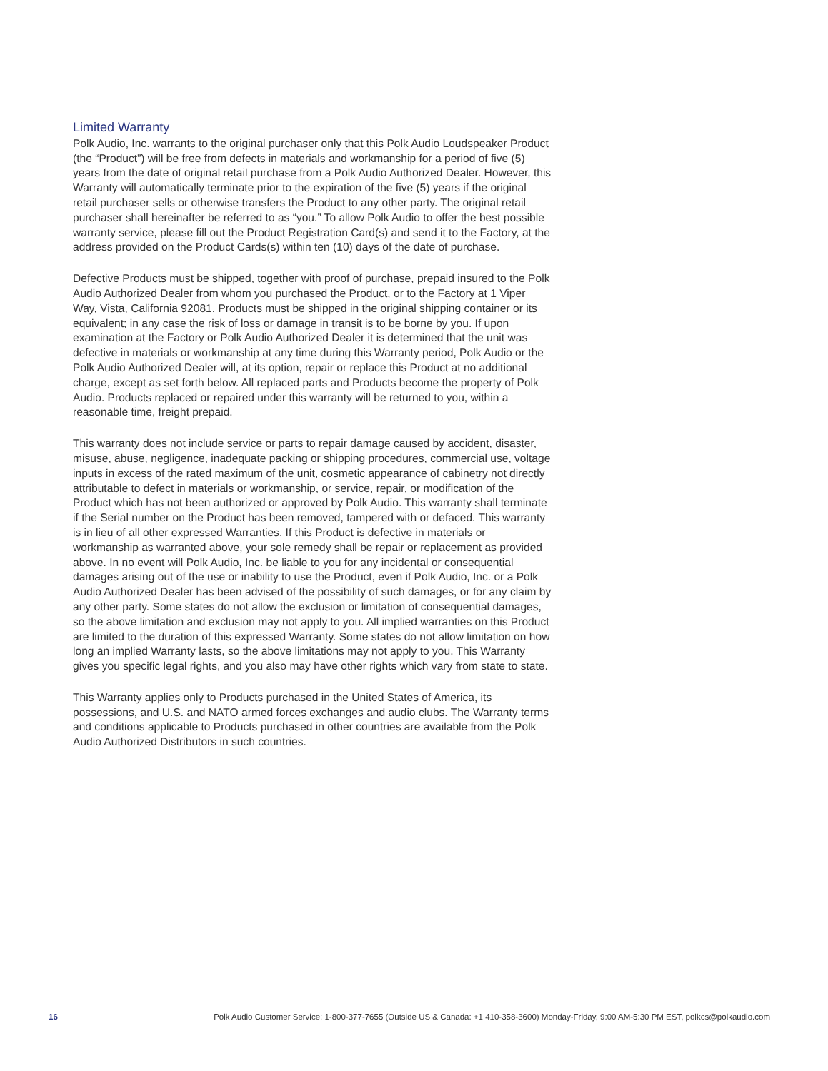Limited Warranty
Polk Audio, Inc. warrants to the original purchaser only that this Polk Audio Loudspeaker Product (the “Product”) will be free from defects in materials and workmanship for a period of five (5) years from the date of original retail purchase from a Polk Audio Authorized Dealer. However, this Warranty will automatically terminate prior to the expiration of the five (5) years if the original retail purchaser sells or otherwise transfers the Product to any other party. The original retail purchaser shall hereinafter be referred to as “you.” To allow Polk Audio to offer the best possible warranty service, please fill out the Product Registration Card(s) and send it to the Factory, at the address provided on the Product Cards(s) within ten (10) days of the date of purchase.
Defective Products must be shipped, together with proof of purchase, prepaid insured to the Polk Audio Authorized Dealer from whom you purchased the Product, or to the Factory at 1 Viper Way, Vista, California 92081. Products must be shipped in the original shipping container or its equivalent; in any case the risk of loss or damage in transit is to be borne by you. If upon examination at the Factory or Polk Audio Authorized Dealer it is determined that the unit was defective in materials or workmanship at any time during this Warranty period, Polk Audio or the Polk Audio Authorized Dealer will, at its option, repair or replace this Product at no additional charge, except as set forth below. All replaced parts and Products become the property of Polk Audio. Products replaced or repaired under this warranty will be returned to you, within a reasonable time, freight prepaid.
This warranty does not include service or parts to repair damage caused by accident, disaster, misuse, abuse, negligence, inadequate packing or shipping procedures, commercial use, voltage inputs in excess of the rated maximum of the unit, cosmetic appearance of cabinetry not directly attributable to defect in materials or workmanship, or service, repair, or modification of the Product which has not been authorized or approved by Polk Audio. This warranty shall terminate if the Serial number on the Product has been removed, tampered with or defaced. This warranty is in lieu of all other expressed Warranties. If this Product is defective in materials or workmanship as warranted above, your sole remedy shall be repair or replacement as provided above. In no event will Polk Audio, Inc. be liable to you for any incidental or consequential damages arising out of the use or inability to use the Product, even if Polk Audio, Inc. or a Polk Audio Authorized Dealer has been advised of the possibility of such damages, or for any claim by any other party. Some states do not allow the exclusion or limitation of consequential damages, so the above limitation and exclusion may not apply to you. All implied warranties on this Product are limited to the duration of this expressed Warranty. Some states do not allow limitation on how long an implied Warranty lasts, so the above limitations may not apply to you. This Warranty gives you specific legal rights, and you also may have other rights which vary from state to state.
This Warranty applies only to Products purchased in the United States of America, its possessions, and U.S. and NATO armed forces exchanges and audio clubs. The Warranty terms and conditions applicable to Products purchased in other countries are available from the Polk Audio Authorized Distributors in such countries.
16 Polk Audio Customer Service: 1-800-377-7655 (Outside US & Canada: +1 410-358-3600) Monday-Friday, 9:00 AM-5:30 PM EST, polkcs@polkaudio.com